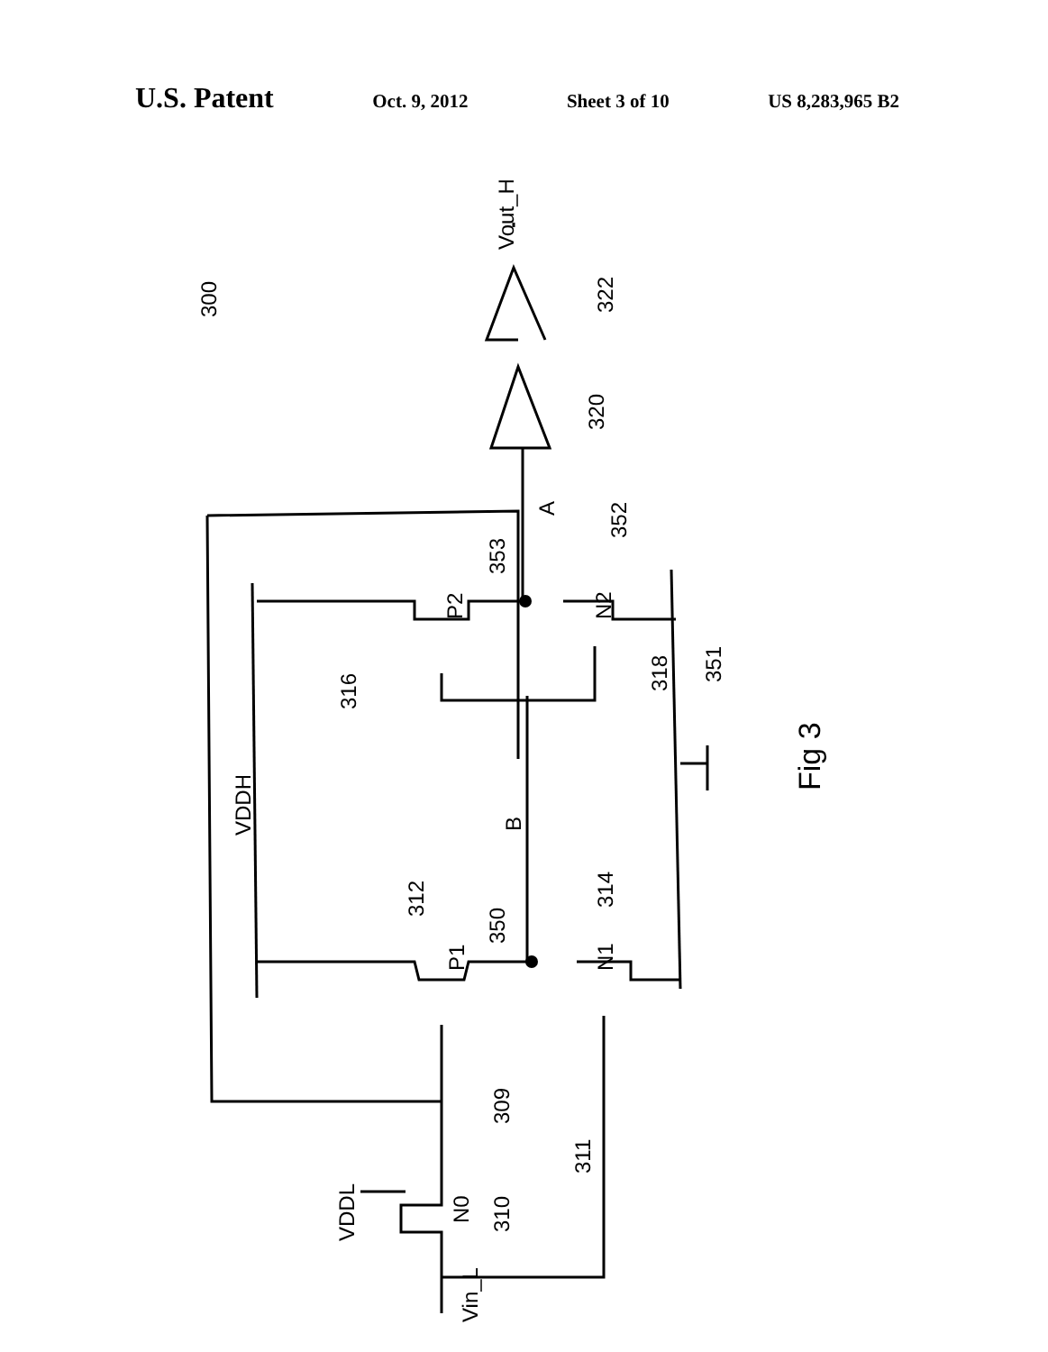U.S. Patent
Oct. 9, 2012 Sheet 3 of 10 US 8,283,965 B2
Vout_H
VDDH
B
A
P2
N2
P1
N1
N0
VDDL
Vin_L
300
322
320
352
353
316
318
351
312
350
314
309
310
311
Fig 3